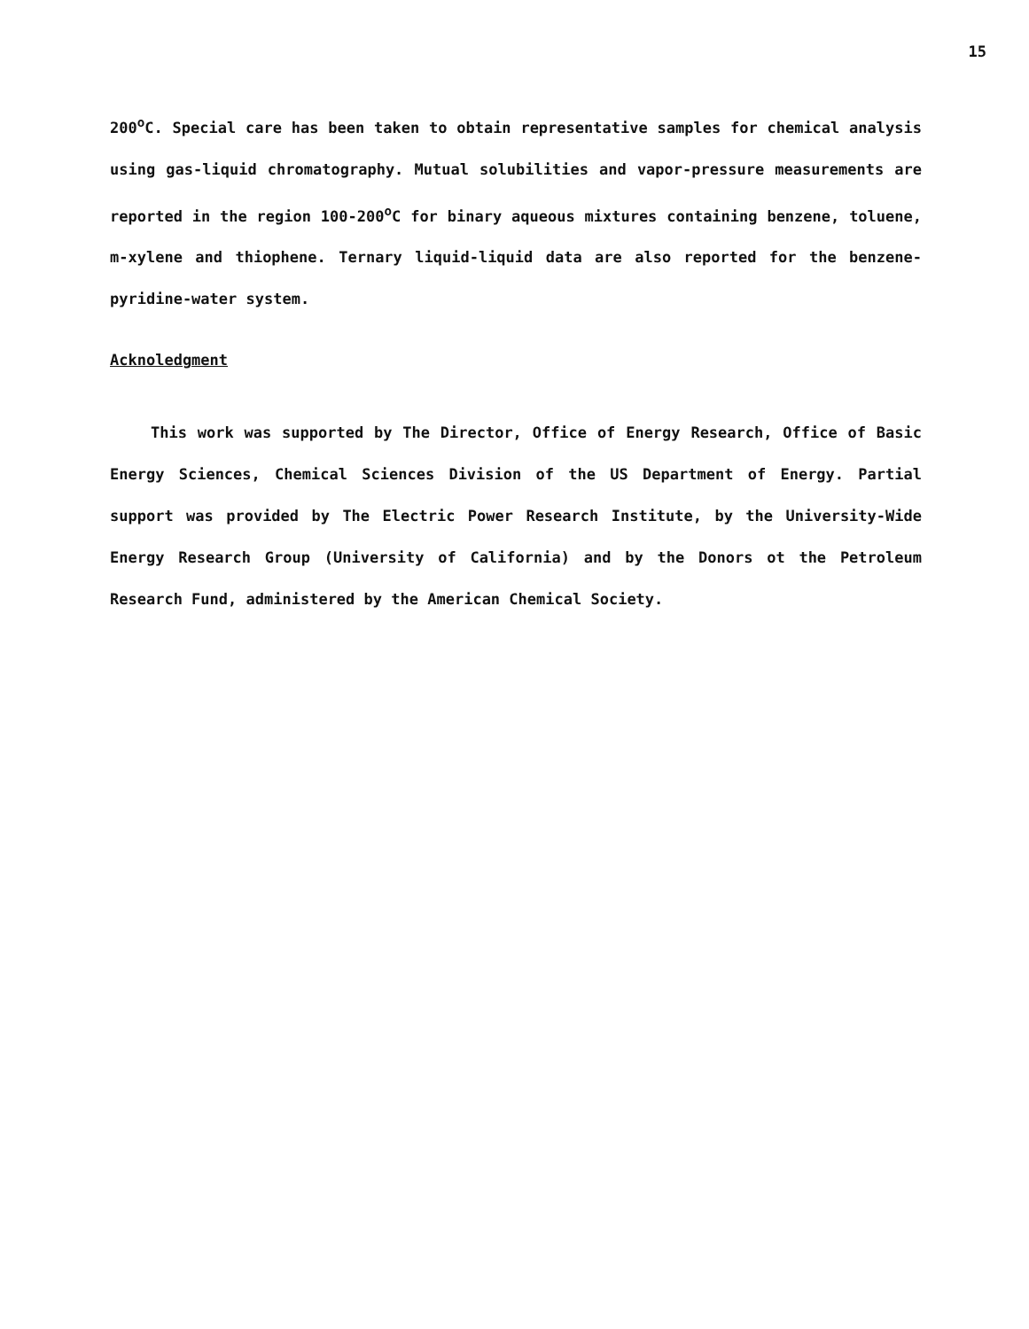15
200<sup>o</sup>C. Special care has been taken to obtain representative samples for chemical analysis using gas-liquid chromatography. Mutual solubilities and vapor-pressure measurements are reported in the region 100-200<sup>o</sup>C for binary aqueous mixtures containing benzene, toluene, m-xylene and thiophene. Ternary liquid-liquid data are also reported for the benzene-pyridine-water system.
Acknoledgment
This work was supported by The Director, Office of Energy Research, Office of Basic Energy Sciences, Chemical Sciences Division of the US Department of Energy. Partial support was provided by The Electric Power Research Institute, by the University-Wide Energy Research Group (University of California) and by the Donors ot the Petroleum Research Fund, administered by the American Chemical Society.